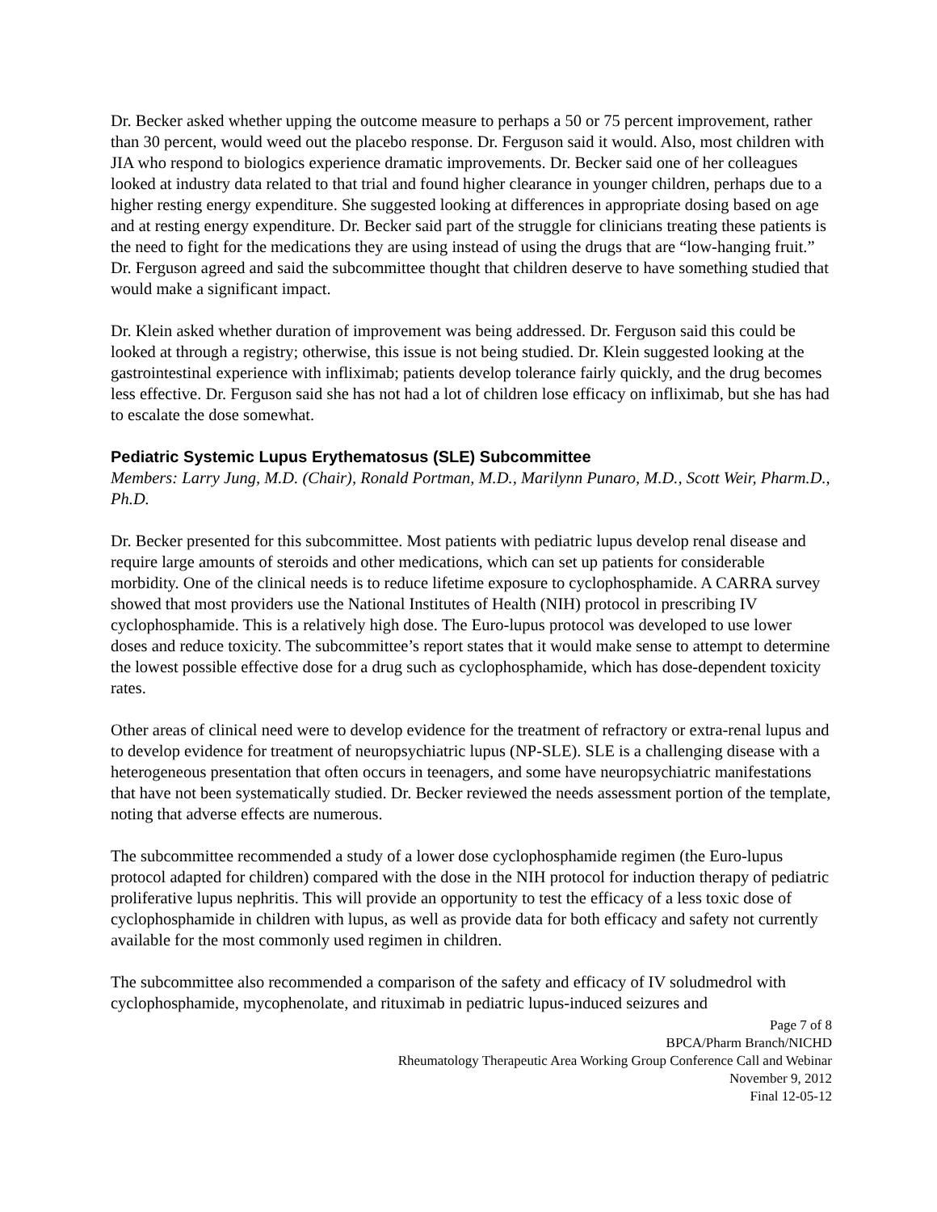Dr. Becker asked whether upping the outcome measure to perhaps a 50 or 75 percent improvement, rather than 30 percent, would weed out the placebo response. Dr. Ferguson said it would. Also, most children with JIA who respond to biologics experience dramatic improvements. Dr. Becker said one of her colleagues looked at industry data related to that trial and found higher clearance in younger children, perhaps due to a higher resting energy expenditure. She suggested looking at differences in appropriate dosing based on age and at resting energy expenditure. Dr. Becker said part of the struggle for clinicians treating these patients is the need to fight for the medications they are using instead of using the drugs that are “low-hanging fruit.” Dr. Ferguson agreed and said the subcommittee thought that children deserve to have something studied that would make a significant impact.
Dr. Klein asked whether duration of improvement was being addressed. Dr. Ferguson said this could be looked at through a registry; otherwise, this issue is not being studied. Dr. Klein suggested looking at the gastrointestinal experience with infliximab; patients develop tolerance fairly quickly, and the drug becomes less effective. Dr. Ferguson said she has not had a lot of children lose efficacy on infliximab, but she has had to escalate the dose somewhat.
Pediatric Systemic Lupus Erythematosus (SLE) Subcommittee
Members: Larry Jung, M.D. (Chair), Ronald Portman, M.D., Marilynn Punaro, M.D., Scott Weir, Pharm.D., Ph.D.
Dr. Becker presented for this subcommittee. Most patients with pediatric lupus develop renal disease and require large amounts of steroids and other medications, which can set up patients for considerable morbidity. One of the clinical needs is to reduce lifetime exposure to cyclophosphamide. A CARRA survey showed that most providers use the National Institutes of Health (NIH) protocol in prescribing IV cyclophosphamide. This is a relatively high dose. The Euro-lupus protocol was developed to use lower doses and reduce toxicity. The subcommittee’s report states that it would make sense to attempt to determine the lowest possible effective dose for a drug such as cyclophosphamide, which has dose-dependent toxicity rates.
Other areas of clinical need were to develop evidence for the treatment of refractory or extra-renal lupus and to develop evidence for treatment of neuropsychiatric lupus (NP-SLE). SLE is a challenging disease with a heterogeneous presentation that often occurs in teenagers, and some have neuropsychiatric manifestations that have not been systematically studied. Dr. Becker reviewed the needs assessment portion of the template, noting that adverse effects are numerous.
The subcommittee recommended a study of a lower dose cyclophosphamide regimen (the Euro-lupus protocol adapted for children) compared with the dose in the NIH protocol for induction therapy of pediatric proliferative lupus nephritis. This will provide an opportunity to test the efficacy of a less toxic dose of cyclophosphamide in children with lupus, as well as provide data for both efficacy and safety not currently available for the most commonly used regimen in children.
The subcommittee also recommended a comparison of the safety and efficacy of IV soludmedrol with cyclophosphamide, mycophenolate, and rituximab in pediatric lupus-induced seizures and
Page 7 of 8
BPCA/Pharm Branch/NICHD
Rheumatology Therapeutic Area Working Group Conference Call and Webinar
November 9, 2012
Final 12-05-12